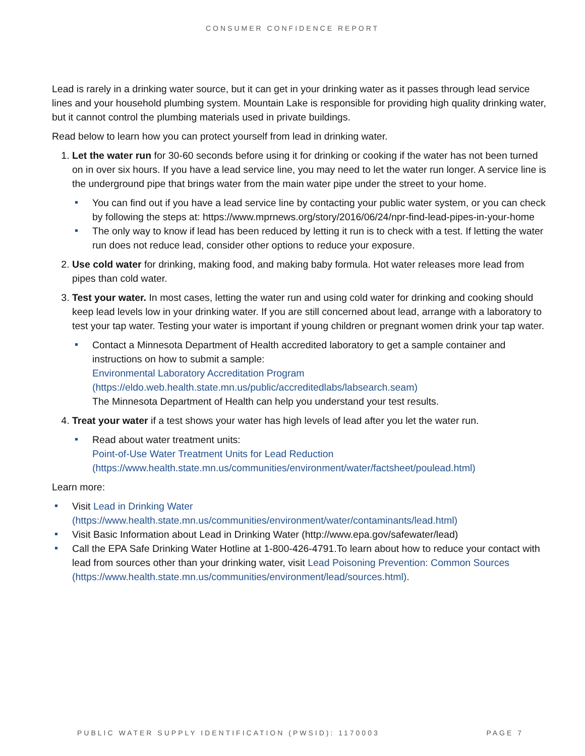CONSUMER CONFIDENCE REPORT
Lead is rarely in a drinking water source, but it can get in your drinking water as it passes through lead service lines and your household plumbing system. Mountain Lake is responsible for providing high quality drinking water, but it cannot control the plumbing materials used in private buildings.
Read below to learn how you can protect yourself from lead in drinking water.
1. Let the water run for 30-60 seconds before using it for drinking or cooking if the water has not been turned on in over six hours. If you have a lead service line, you may need to let the water run longer. A service line is the underground pipe that brings water from the main water pipe under the street to your home.
You can find out if you have a lead service line by contacting your public water system, or you can check by following the steps at: https://www.mprnews.org/story/2016/06/24/npr-find-lead-pipes-in-your-home
The only way to know if lead has been reduced by letting it run is to check with a test. If letting the water run does not reduce lead, consider other options to reduce your exposure.
2. Use cold water for drinking, making food, and making baby formula. Hot water releases more lead from pipes than cold water.
3. Test your water. In most cases, letting the water run and using cold water for drinking and cooking should keep lead levels low in your drinking water. If you are still concerned about lead, arrange with a laboratory to test your tap water. Testing your water is important if young children or pregnant women drink your tap water.
Contact a Minnesota Department of Health accredited laboratory to get a sample container and instructions on how to submit a sample:
Environmental Laboratory Accreditation Program
(https://eldo.web.health.state.mn.us/public/accreditedlabs/labsearch.seam)
The Minnesota Department of Health can help you understand your test results.
4. Treat your water if a test shows your water has high levels of lead after you let the water run.
Read about water treatment units:
Point-of-Use Water Treatment Units for Lead Reduction
(https://www.health.state.mn.us/communities/environment/water/factsheet/poulead.html)
Learn more:
Visit Lead in Drinking Water
(https://www.health.state.mn.us/communities/environment/water/contaminants/lead.html)
Visit Basic Information about Lead in Drinking Water (http://www.epa.gov/safewater/lead)
Call the EPA Safe Drinking Water Hotline at 1-800-426-4791.To learn about how to reduce your contact with lead from sources other than your drinking water, visit Lead Poisoning Prevention: Common Sources (https://www.health.state.mn.us/communities/environment/lead/sources.html).
PUBLIC WATER SUPPLY IDENTIFICATION (PWSID): 1170003 PAGE 7